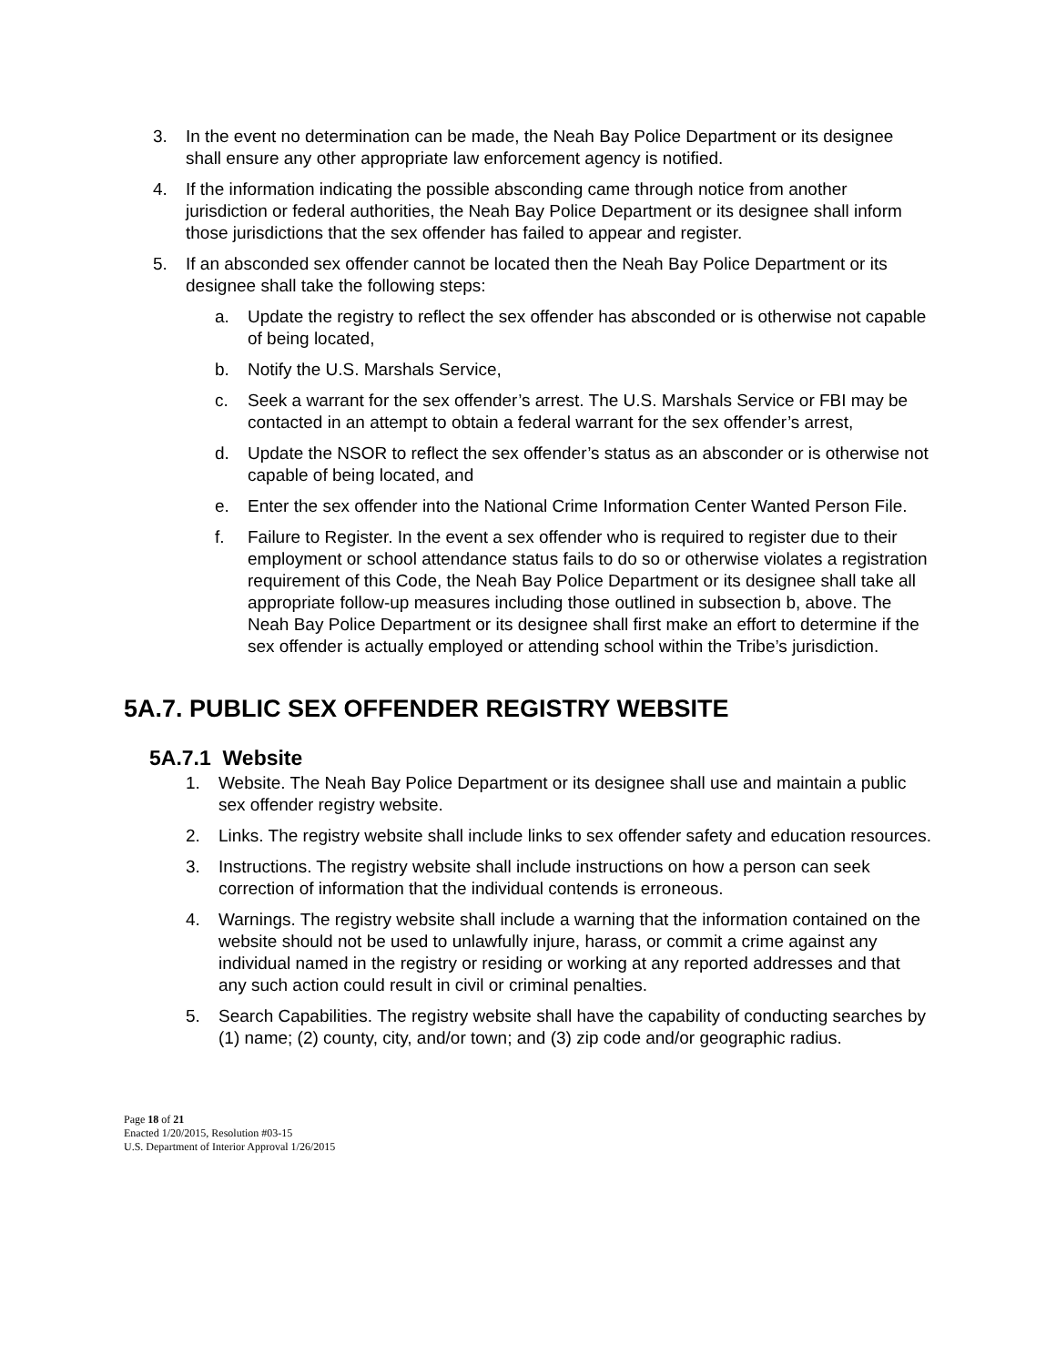3. In the event no determination can be made, the Neah Bay Police Department or its designee shall ensure any other appropriate law enforcement agency is notified.
4. If the information indicating the possible absconding came through notice from another jurisdiction or federal authorities, the Neah Bay Police Department or its designee shall inform those jurisdictions that the sex offender has failed to appear and register.
5. If an absconded sex offender cannot be located then the Neah Bay Police Department or its designee shall take the following steps:
a. Update the registry to reflect the sex offender has absconded or is otherwise not capable of being located,
b. Notify the U.S. Marshals Service,
c. Seek a warrant for the sex offender’s arrest. The U.S. Marshals Service or FBI may be contacted in an attempt to obtain a federal warrant for the sex offender’s arrest,
d. Update the NSOR to reflect the sex offender’s status as an absconder or is otherwise not capable of being located, and
e. Enter the sex offender into the National Crime Information Center Wanted Person File.
f. Failure to Register. In the event a sex offender who is required to register due to their employment or school attendance status fails to do so or otherwise violates a registration requirement of this Code, the Neah Bay Police Department or its designee shall take all appropriate follow-up measures including those outlined in subsection b, above. The Neah Bay Police Department or its designee shall first make an effort to determine if the sex offender is actually employed or attending school within the Tribe’s jurisdiction.
5A.7. PUBLIC SEX OFFENDER REGISTRY WEBSITE
5A.7.1 Website
1. Website. The Neah Bay Police Department or its designee shall use and maintain a public sex offender registry website.
2. Links. The registry website shall include links to sex offender safety and education resources.
3. Instructions. The registry website shall include instructions on how a person can seek correction of information that the individual contends is erroneous.
4. Warnings. The registry website shall include a warning that the information contained on the website should not be used to unlawfully injure, harass, or commit a crime against any individual named in the registry or residing or working at any reported addresses and that any such action could result in civil or criminal penalties.
5. Search Capabilities. The registry website shall have the capability of conducting searches by (1) name; (2) county, city, and/or town; and (3) zip code and/or geographic radius.
Page 18 of 21
Enacted 1/20/2015, Resolution #03-15
U.S. Department of Interior Approval 1/26/2015